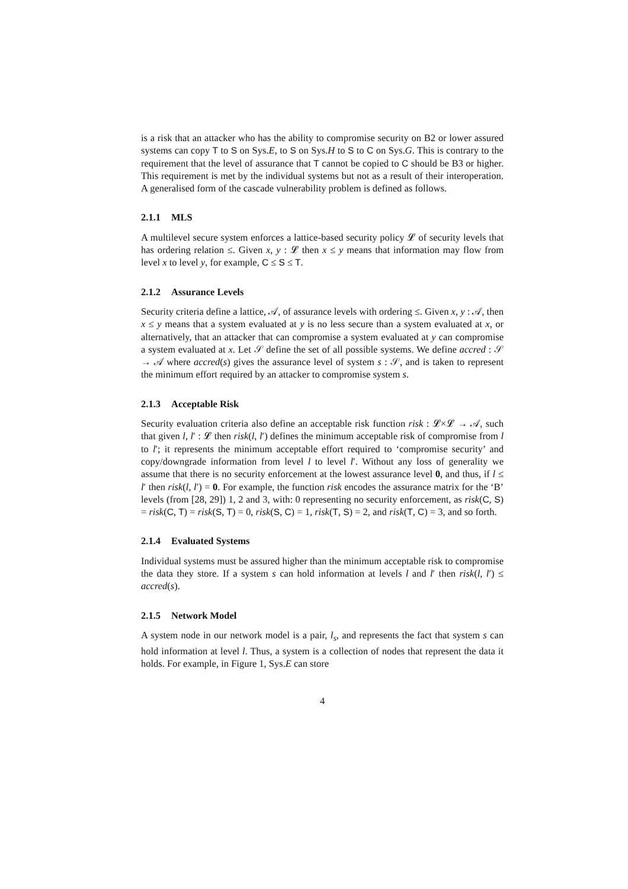is a risk that an attacker who has the ability to compromise security on B2 or lower assured systems can copy T to S on Sys.E, to S on Sys.H to S to C on Sys.G. This is contrary to the requirement that the level of assurance that T cannot be copied to C should be B3 or higher. This requirement is met by the individual systems but not as a result of their interoperation. A generalised form of the cascade vulnerability problem is defined as follows.
2.1.1 MLS
A multilevel secure system enforces a lattice-based security policy 𝓛 of security levels that has ordering relation ≤. Given x, y : 𝓛 then x ≤ y means that information may flow from level x to level y, for example, C ≤ S ≤ T.
2.1.2 Assurance Levels
Security criteria define a lattice, 𝒜, of assurance levels with ordering ≤. Given x, y : 𝒜, then x ≤ y means that a system evaluated at y is no less secure than a system evaluated at x, or alternatively, that an attacker that can compromise a system evaluated at y can compromise a system evaluated at x. Let 𝒮 define the set of all possible systems. We define accred : 𝒮 → 𝒜 where accred(s) gives the assurance level of system s : 𝒮, and is taken to represent the minimum effort required by an attacker to compromise system s.
2.1.3 Acceptable Risk
Security evaluation criteria also define an acceptable risk function risk : 𝓛×𝓛 → 𝒜, such that given l, l′ : 𝓛 then risk(l, l′) defines the minimum acceptable risk of compromise from l to l′; it represents the minimum acceptable effort required to ‘compromise security’ and copy/downgrade information from level l to level l′. Without any loss of generality we assume that there is no security enforcement at the lowest assurance level 0, and thus, if l ≤ l′ then risk(l, l′) = 0. For example, the function risk encodes the assurance matrix for the ‘B’ levels (from [28, 29]) 1, 2 and 3, with: 0 representing no security enforcement, as risk(C, S) = risk(C, T) = risk(S, T) = 0, risk(S, C) = 1, risk(T, S) = 2, and risk(T, C) = 3, and so forth.
2.1.4 Evaluated Systems
Individual systems must be assured higher than the minimum acceptable risk to compromise the data they store. If a system s can hold information at levels l and l′ then risk(l, l′) ≤ accred(s).
2.1.5 Network Model
A system node in our network model is a pair, l<sub>s</sub>, and represents the fact that system s can hold information at level l. Thus, a system is a collection of nodes that represent the data it holds. For example, in Figure 1, Sys.E can store
4